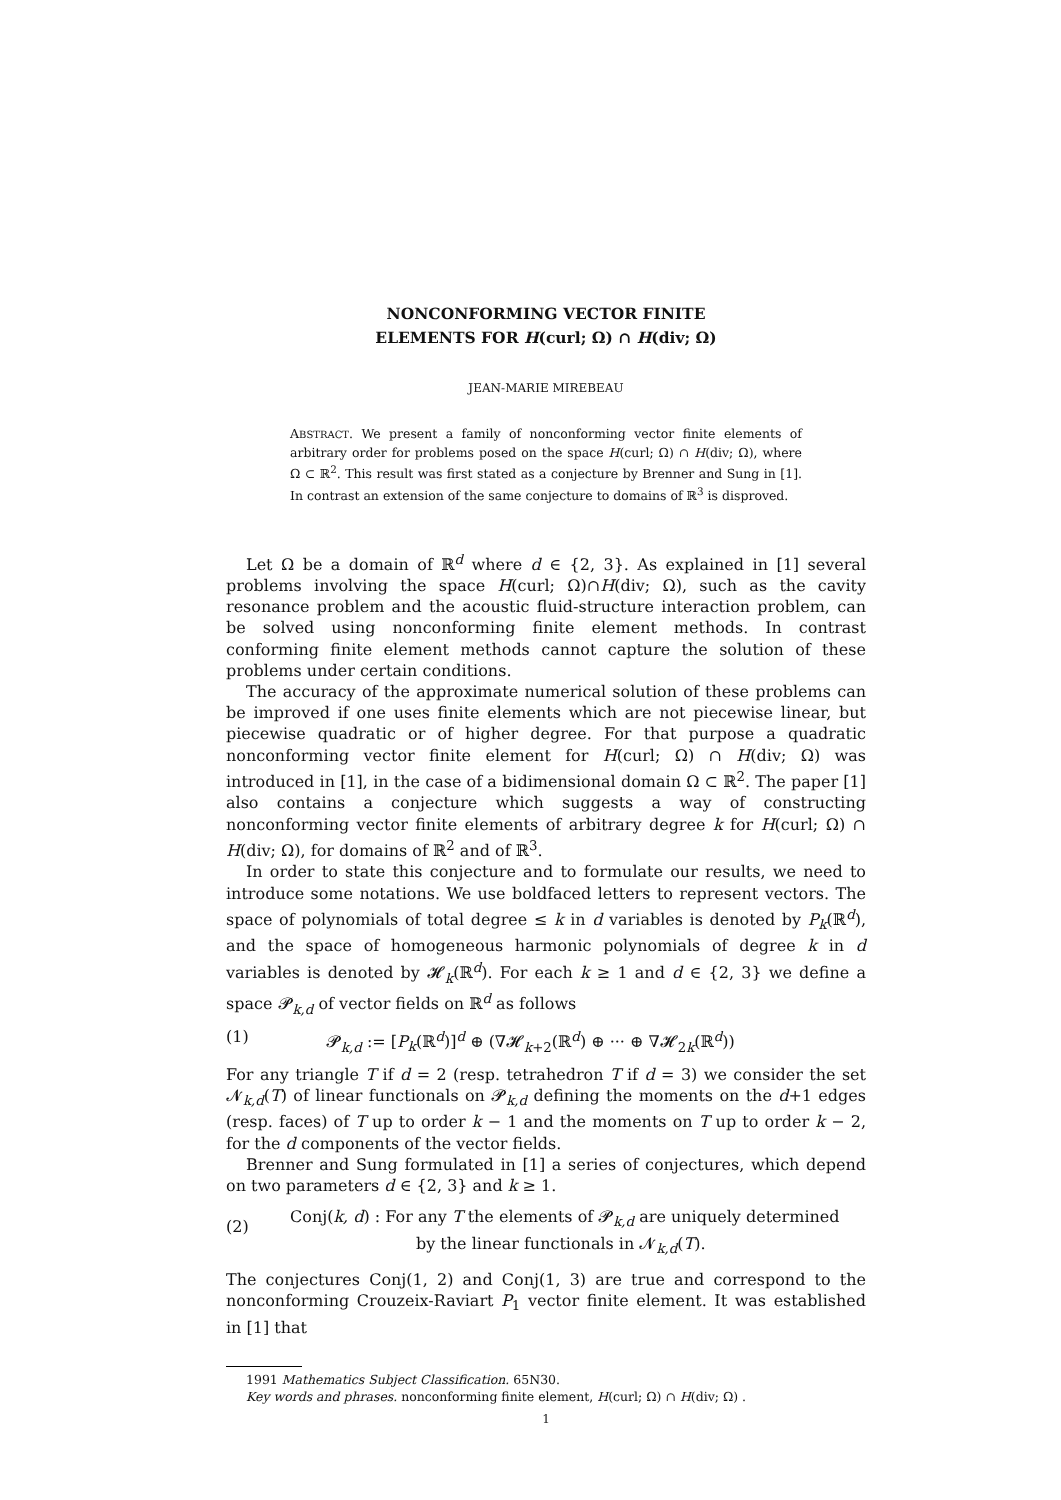NONCONFORMING VECTOR FINITE
ELEMENTS FOR H(curl; Ω) ∩ H(div; Ω)
JEAN-MARIE MIREBEAU
ABSTRACT. We present a family of nonconforming vector finite elements of arbitrary order for problems posed on the space H(curl; Ω) ∩ H(div; Ω), where Ω ⊂ ℝ<sup>2</sup>. This result was first stated as a conjecture by Brenner and Sung in [1]. In contrast an extension of the same conjecture to domains of ℝ<sup>3</sup> is disproved.
Let Ω be a domain of ℝ<sup>d</sup> where d ∈ {2, 3}. As explained in [1] several problems involving the space H(curl; Ω)∩H(div; Ω), such as the cavity resonance problem and the acoustic fluid-structure interaction problem, can be solved using nonconforming finite element methods. In contrast conforming finite element methods cannot capture the solution of these problems under certain conditions.
The accuracy of the approximate numerical solution of these problems can be improved if one uses finite elements which are not piecewise linear, but piecewise quadratic or of higher degree. For that purpose a quadratic nonconforming vector finite element for H(curl; Ω) ∩ H(div; Ω) was introduced in [1], in the case of a bidimensional domain Ω ⊂ ℝ<sup>2</sup>. The paper [1] also contains a conjecture which suggests a way of constructing nonconforming vector finite elements of arbitrary degree k for H(curl; Ω) ∩ H(div; Ω), for domains of ℝ<sup>2</sup> and of ℝ<sup>3</sup>.
In order to state this conjecture and to formulate our results, we need to introduce some notations. We use boldfaced letters to represent vectors. The space of polynomials of total degree ≤ k in d variables is denoted by P<sub>k</sub>(ℝ<sup>d</sup>), and the space of homogeneous harmonic polynomials of degree k in d variables is denoted by 𝓗<sub>k</sub>(ℝ<sup>d</sup>). For each k ≥ 1 and d ∈ {2, 3} we define a space 𝓟<sub>k,d</sub> of vector fields on ℝ<sup>d</sup> as follows
(1) 𝓟<sub>k,d</sub> := [P<sub>k</sub>(ℝ<sup>d</sup>)]<sup>d</sup> ⊕ (∇𝓗<sub>k+2</sub>(ℝ<sup>d</sup>) ⊕ ··· ⊕ ∇𝓗<sub>2k</sub>(ℝ<sup>d</sup>))
For any triangle T if d = 2 (resp. tetrahedron T if d = 3) we consider the set 𝓝<sub>k,d</sub>(T) of linear functionals on 𝓟<sub>k,d</sub> defining the moments on the d+1 edges (resp. faces) of T up to order k − 1 and the moments on T up to order k − 2, for the d components of the vector fields.
Brenner and Sung formulated in [1] a series of conjectures, which depend on two parameters d ∈ {2, 3} and k ≥ 1.
(2) Conj(k, d) : For any T the elements of 𝓟<sub>k,d</sub> are uniquely determined
by the linear functionals in 𝓝<sub>k,d</sub>(T).
The conjectures Conj(1, 2) and Conj(1, 3) are true and correspond to the nonconforming Crouzeix-Raviart P<sub>1</sub> vector finite element. It was established in [1] that
1991 Mathematics Subject Classification. 65N30.
Key words and phrases. nonconforming finite element, H(curl; Ω) ∩ H(div; Ω) .
1